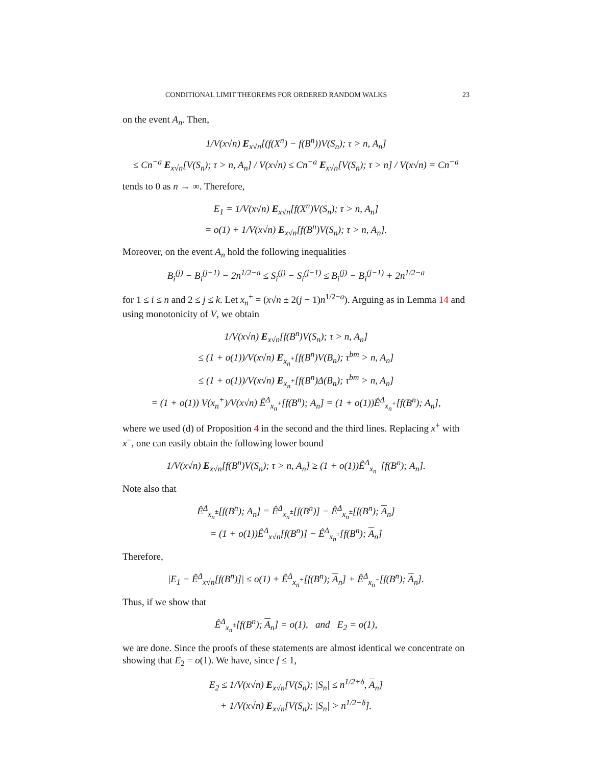CONDITIONAL LIMIT THEOREMS FOR ORDERED RANDOM WALKS 23
on the event A<sub>n</sub>. Then,
1/V(x√n) E<sub>x√n</sub>[(f(X<sup>n</sup>) − f(B<sup>n</sup>))V(S<sub>n</sub>); τ > n, A<sub>n</sub>]
≤ Cn<sup>−a</sup> E<sub>x√n</sub>[V(S<sub>n</sub>); τ > n, A<sub>n</sub>] / V(x√n) ≤ Cn<sup>−a</sup> E<sub>x√n</sub>[V(S<sub>n</sub>); τ > n] / V(x√n) = Cn<sup>−a</sup>
tends to 0 as n → ∞. Therefore,
E<sub>1</sub> = 1/V(x√n) E<sub>x√n</sub>[f(X<sup>n</sup>)V(S<sub>n</sub>); τ > n, A<sub>n</sub>]
= o(1) + 1/V(x√n) E<sub>x√n</sub>[f(B<sup>n</sup>)V(S<sub>n</sub>); τ > n, A<sub>n</sub>].
Moreover, on the event A<sub>n</sub> hold the following inequalities
B<sub>i</sub><sup>(j)</sup> − B<sub>i</sub><sup>(j−1)</sup> − 2n<sup>1/2−a</sup> ≤ S<sub>i</sub><sup>(j)</sup> − S<sub>i</sub><sup>(j−1)</sup> ≤ B<sub>i</sub><sup>(j)</sup> − B<sub>i</sub><sup>(j−1)</sup> + 2n<sup>1/2−a</sup>
for 1 ≤ i ≤ n and 2 ≤ j ≤ k. Let x<sub>n</sub><sup>±</sup> = (x√n ± 2(j − 1)n<sup>1/2−a</sup>). Arguing as in Lemma 14 and using monotonicity of V, we obtain
1/V(x√n) E<sub>x√n</sub>[f(B<sup>n</sup>)V(S<sub>n</sub>); τ > n, A<sub>n</sub>]
≤ (1 + o(1))/V(x√n) E<sub>x<sub>n</sub><sup>+</sup></sub>[f(B<sup>n</sup>)V(B<sub>n</sub>); τ<sup>bm</sup> > n, A<sub>n</sub>]
≤ (1 + o(1))/V(x√n) E<sub>x<sub>n</sub><sup>+</sup></sub>[f(B<sup>n</sup>)Δ(B<sub>n</sub>); τ<sup>bm</sup> > n, A<sub>n</sub>]
= (1 + o(1)) V(x<sub>n</sub><sup>+</sup>)/V(x√n) Ê<sup>Δ</sup><sub>x<sub>n</sub><sup>+</sup></sub>[f(B<sup>n</sup>); A<sub>n</sub>] = (1 + o(1))Ê<sup>Δ</sup><sub>x<sub>n</sub><sup>+</sup></sub>[f(B<sup>n</sup>); A<sub>n</sub>],
where we used (d) of Proposition 4 in the second and the third lines. Replacing x<sup>+</sup> with x<sup>−</sup>, one can easily obtain the following lower bound
1/V(x√n) E<sub>x√n</sub>[f(B<sup>n</sup>)V(S<sub>n</sub>); τ > n, A<sub>n</sub>] ≥ (1 + o(1))Ê<sup>Δ</sup><sub>x<sub>n</sub><sup>−</sup></sub>[f(B<sup>n</sup>); A<sub>n</sub>].
Note also that
Ê<sup>Δ</sup><sub>x<sub>n</sub><sup>±</sup></sub>[f(B<sup>n</sup>); A<sub>n</sub>] = Ê<sup>Δ</sup><sub>x<sub>n</sub><sup>±</sup></sub>[f(B<sup>n</sup>)] − Ê<sup>Δ</sup><sub>x<sub>n</sub><sup>±</sup></sub>[f(B<sup>n</sup>); A<sub>n</sub>]
= (1 + o(1))Ê<sup>Δ</sup><sub>x√n</sub>[f(B<sup>n</sup>)] − Ê<sup>Δ</sup><sub>x<sub>n</sub><sup>±</sup></sub>[f(B<sup>n</sup>); A<sub>n</sub>]
Therefore,
|E<sub>1</sub> − Ê<sup>Δ</sup><sub>x√n</sub>[f(B<sup>n</sup>)]| ≤ o(1) + Ê<sup>Δ</sup><sub>x<sub>n</sub><sup>+</sup></sub>[f(B<sup>n</sup>); A<sub>n</sub>] + Ê<sup>Δ</sup><sub>x<sub>n</sub><sup>−</sup></sub>[f(B<sup>n</sup>); A<sub>n</sub>].
Thus, if we show that
Ê<sup>Δ</sup><sub>x<sub>n</sub><sup>±</sup></sub>[f(B<sup>n</sup>); A<sub>n</sub>] = o(1), and E<sub>2</sub> = o(1),
we are done. Since the proofs of these statements are almost identical we concentrate on showing that E<sub>2</sub> = o(1). We have, since f ≤ 1,
E<sub>2</sub> ≤ 1/V(x√n) E<sub>x√n</sub>[V(S<sub>n</sub>); |S<sub>n</sub>| ≤ n<sup>1/2+δ</sup>, A<sub>n</sub>]
+ 1/V(x√n) E<sub>x√n</sub>[V(S<sub>n</sub>); |S<sub>n</sub>| > n<sup>1/2+δ</sup>].